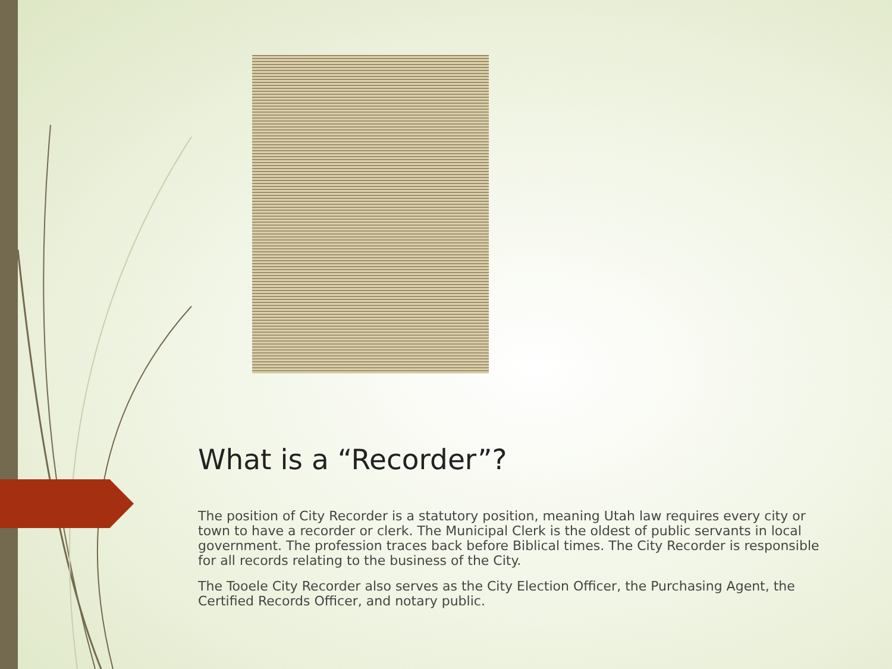What is a “Recorder”?
The position of City Recorder is a statutory position, meaning Utah law requires every city or town to have a recorder or clerk. The Municipal Clerk is the oldest of public servants in local government. The profession traces back before Biblical times. The City Recorder is responsible for all records relating to the business of the City.
The Tooele City Recorder also serves as the City Election Officer, the Purchasing Agent, the Certified Records Officer, and notary public.